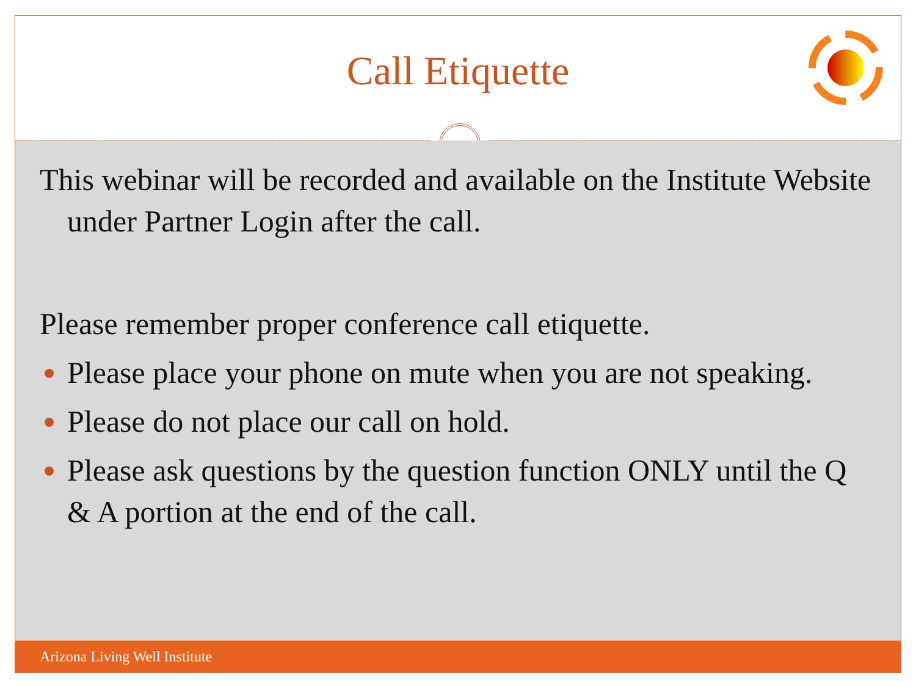Call Etiquette
This webinar will be recorded and available on the Institute Website under Partner Login after the call.
Please remember proper conference call etiquette.
Please place your phone on mute when you are not speaking.
Please do not place our call on hold.
Please ask questions by the question function ONLY until the Q & A portion at the end of the call.
Arizona Living Well Institute